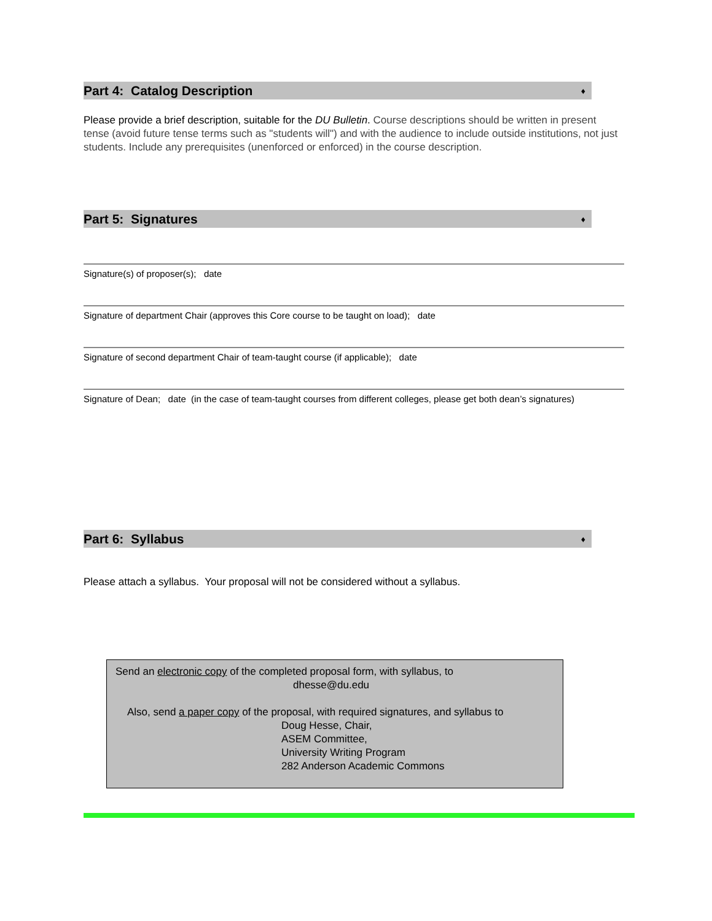Part 4: Catalog Description ♦
Please provide a brief description, suitable for the DU Bulletin. Course descriptions should be written in present tense (avoid future tense terms such as "students will") and with the audience to include outside institutions, not just students. Include any prerequisites (unenforced or enforced) in the course description.
Part 5: Signatures ♦
Signature(s) of proposer(s); date
Signature of department Chair (approves this Core course to be taught on load); date
Signature of second department Chair of team-taught course (if applicable); date
Signature of Dean; date (in the case of team-taught courses from different colleges, please get both dean’s signatures)
Part 6: Syllabus ♦
Please attach a syllabus. Your proposal will not be considered without a syllabus.
Send an electronic copy of the completed proposal form, with syllabus, to
dhesse@du.edu
Also, send a paper copy of the proposal, with required signatures, and syllabus to
Doug Hesse, Chair,
ASEM Committee,
University Writing Program
282 Anderson Academic Commons